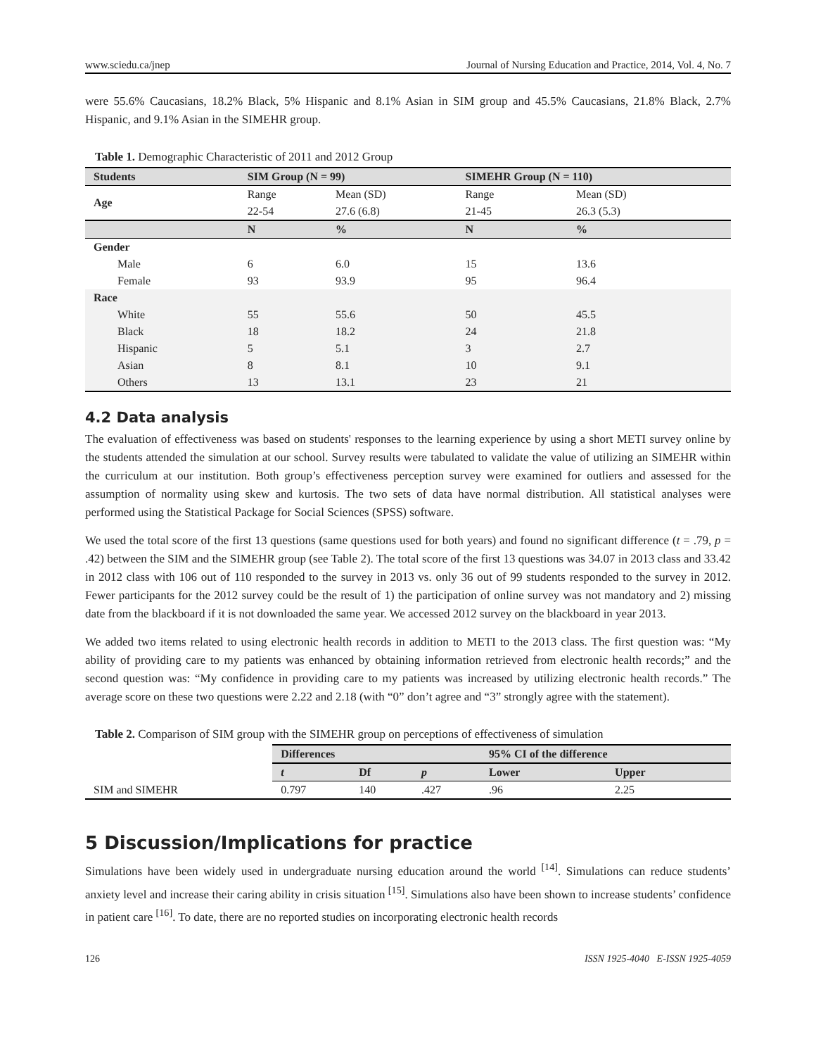www.sciedu.ca/jnep Journal of Nursing Education and Practice, 2014, Vol. 4, No. 7
were 55.6% Caucasians, 18.2% Black, 5% Hispanic and 8.1% Asian in SIM group and 45.5% Caucasians, 21.8% Black, 2.7% Hispanic, and 9.1% Asian in the SIMEHR group.
Table 1. Demographic Characteristic of 2011 and 2012 Group
| Students | SIM Group (N = 99) | | SIMEHR Group (N = 110) | |
| --- | --- | --- | --- | --- |
| Age | Range | Mean (SD) | Range | Mean (SD) |
| | 22-54 | 27.6 (6.8) | 21-45 | 26.3 (5.3) |
| | N | % | N | % |
| Gender | | | | |
| Male | 6 | 6.0 | 15 | 13.6 |
| Female | 93 | 93.9 | 95 | 96.4 |
| Race | | | | |
| White | 55 | 55.6 | 50 | 45.5 |
| Black | 18 | 18.2 | 24 | 21.8 |
| Hispanic | 5 | 5.1 | 3 | 2.7 |
| Asian | 8 | 8.1 | 10 | 9.1 |
| Others | 13 | 13.1 | 23 | 21 |
4.2 Data analysis
The evaluation of effectiveness was based on students' responses to the learning experience by using a short METI survey online by the students attended the simulation at our school. Survey results were tabulated to validate the value of utilizing an SIMEHR within the curriculum at our institution. Both group’s effectiveness perception survey were examined for outliers and assessed for the assumption of normality using skew and kurtosis. The two sets of data have normal distribution. All statistical analyses were performed using the Statistical Package for Social Sciences (SPSS) software.
We used the total score of the first 13 questions (same questions used for both years) and found no significant difference (t = .79, p = .42) between the SIM and the SIMEHR group (see Table 2). The total score of the first 13 questions was 34.07 in 2013 class and 33.42 in 2012 class with 106 out of 110 responded to the survey in 2013 vs. only 36 out of 99 students responded to the survey in 2012. Fewer participants for the 2012 survey could be the result of 1) the participation of online survey was not mandatory and 2) missing date from the blackboard if it is not downloaded the same year. We accessed 2012 survey on the blackboard in year 2013.
We added two items related to using electronic health records in addition to METI to the 2013 class. The first question was: “My ability of providing care to my patients was enhanced by obtaining information retrieved from electronic health records;” and the second question was: “My confidence in providing care to my patients was increased by utilizing electronic health records.” The average score on these two questions were 2.22 and 2.18 (with “0” don’t agree and “3” strongly agree with the statement).
Table 2. Comparison of SIM group with the SIMEHR group on perceptions of effectiveness of simulation
| | Differences | | | 95% CI of the difference | |
| --- | --- | --- | --- | --- | --- |
| | t | Df | p | Lower | Upper |
| SIM and SIMEHR | 0.797 | 140 | .427 | .96 | 2.25 |
5 Discussion/Implications for practice
Simulations have been widely used in undergraduate nursing education around the world <sup>[14]</sup>. Simulations can reduce students’ anxiety level and increase their caring ability in crisis situation <sup>[15]</sup>. Simulations also have been shown to increase students’ confidence in patient care <sup>[16]</sup>. To date, there are no reported studies on incorporating electronic health records
126 ISSN 1925-4040 E-ISSN 1925-4059